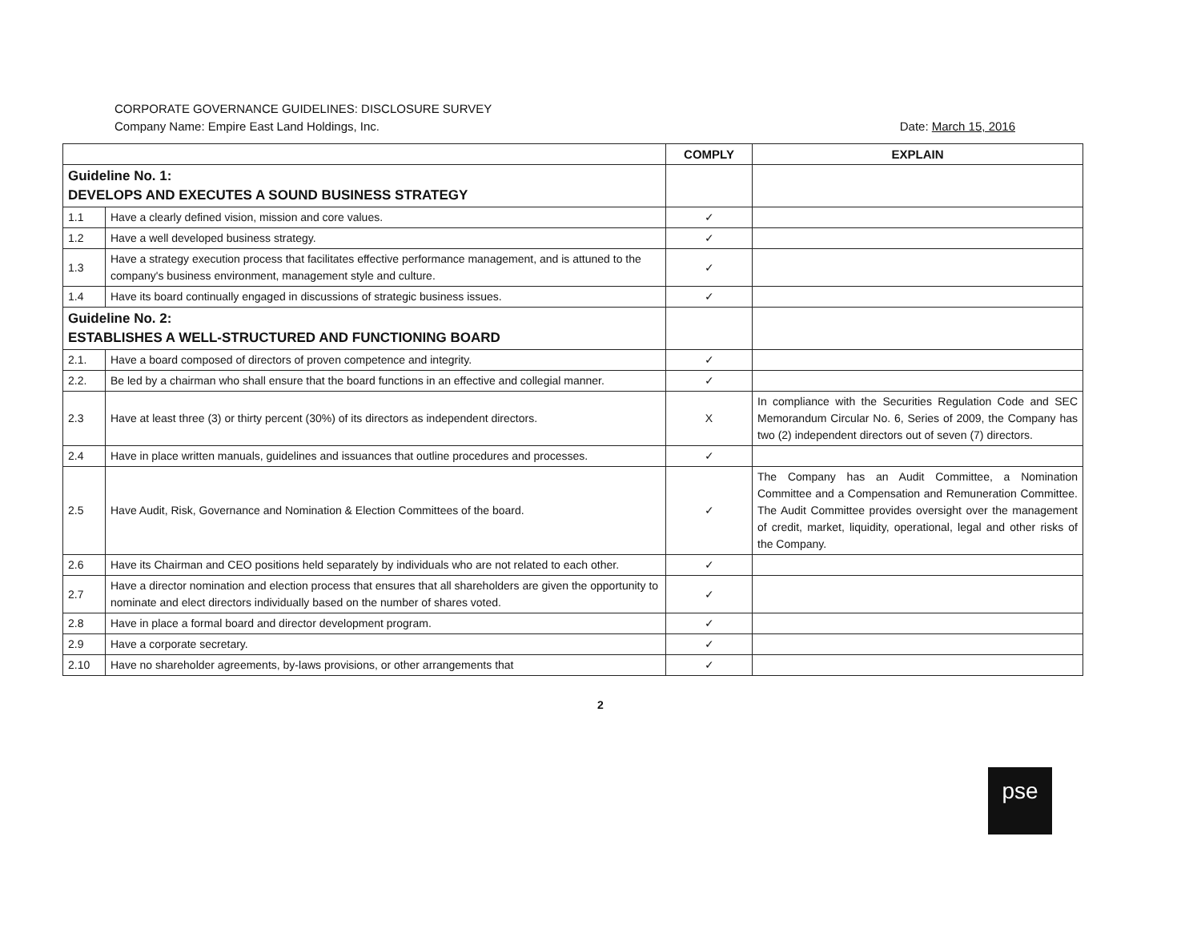CORPORATE GOVERNANCE GUIDELINES: DISCLOSURE SURVEY
Company Name: Empire East Land Holdings, Inc. Date: March 15, 2016
| | | COMPLY | EXPLAIN |
| --- | --- | --- | --- |
| Guideline No. 1: DEVELOPS AND EXECUTES A SOUND BUSINESS STRATEGY | | | |
| 1.1 | Have a clearly defined vision, mission and core values. | ✓ | |
| 1.2 | Have a well developed business strategy. | ✓ | |
| 1.3 | Have a strategy execution process that facilitates effective performance management, and is attuned to the company's business environment, management style and culture. | ✓ | |
| 1.4 | Have its board continually engaged in discussions of strategic business issues. | ✓ | |
| Guideline No. 2: ESTABLISHES A WELL-STRUCTURED AND FUNCTIONING BOARD | | | |
| 2.1. | Have a board composed of directors of proven competence and integrity. | ✓ | |
| 2.2. | Be led by a chairman who shall ensure that the board functions in an effective and collegial manner. | ✓ | |
| 2.3 | Have at least three (3) or thirty percent (30%) of its directors as independent directors. | X | In compliance with the Securities Regulation Code and SEC Memorandum Circular No. 6, Series of 2009, the Company has two (2) independent directors out of seven (7) directors. |
| 2.4 | Have in place written manuals, guidelines and issuances that outline procedures and processes. | ✓ | |
| 2.5 | Have Audit, Risk, Governance and Nomination & Election Committees of the board. | ✓ | The Company has an Audit Committee, a Nomination Committee and a Compensation and Remuneration Committee. The Audit Committee provides oversight over the management of credit, market, liquidity, operational, legal and other risks of the Company. |
| 2.6 | Have its Chairman and CEO positions held separately by individuals who are not related to each other. | ✓ | |
| 2.7 | Have a director nomination and election process that ensures that all shareholders are given the opportunity to nominate and elect directors individually based on the number of shares voted. | ✓ | |
| 2.8 | Have in place a formal board and director development program. | ✓ | |
| 2.9 | Have a corporate secretary. | ✓ | |
| 2.10 | Have no shareholder agreements, by-laws provisions, or other arrangements that | ✓ | |
2
pse